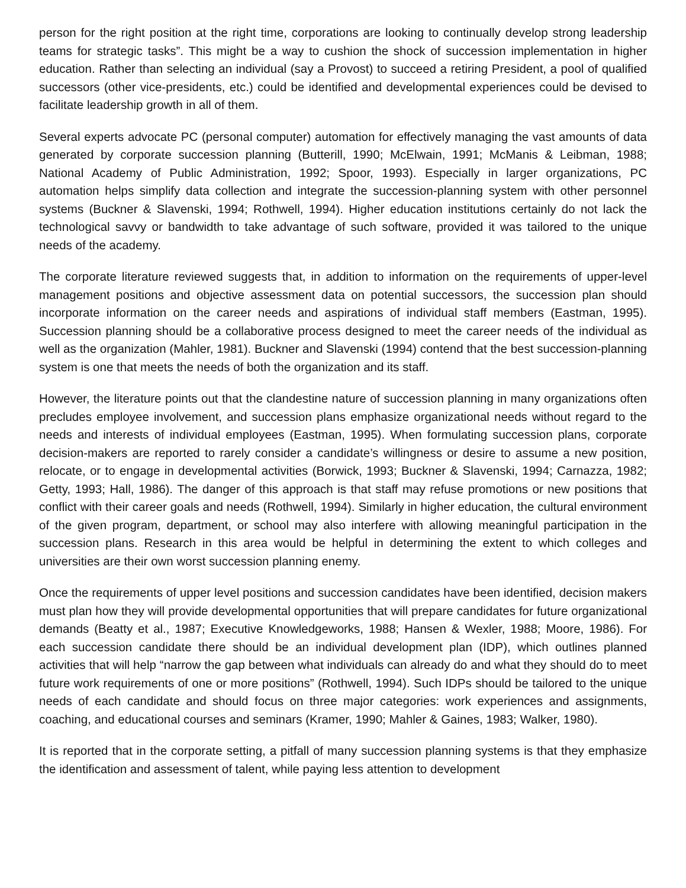person for the right position at the right time, corporations are looking to continually develop strong leadership teams for strategic tasks”. This might be a way to cushion the shock of succession implementation in higher education. Rather than selecting an individual (say a Provost) to succeed a retiring President, a pool of qualified successors (other vice-presidents, etc.) could be identified and developmental experiences could be devised to facilitate leadership growth in all of them.
Several experts advocate PC (personal computer) automation for effectively managing the vast amounts of data generated by corporate succession planning (Butterill, 1990; McElwain, 1991; McManis & Leibman, 1988; National Academy of Public Administration, 1992; Spoor, 1993). Especially in larger organizations, PC automation helps simplify data collection and integrate the succession-planning system with other personnel systems (Buckner & Slavenski, 1994; Rothwell, 1994). Higher education institutions certainly do not lack the technological savvy or bandwidth to take advantage of such software, provided it was tailored to the unique needs of the academy.
The corporate literature reviewed suggests that, in addition to information on the requirements of upper-level management positions and objective assessment data on potential successors, the succession plan should incorporate information on the career needs and aspirations of individual staff members (Eastman, 1995). Succession planning should be a collaborative process designed to meet the career needs of the individual as well as the organization (Mahler, 1981). Buckner and Slavenski (1994) contend that the best succession-planning system is one that meets the needs of both the organization and its staff.
However, the literature points out that the clandestine nature of succession planning in many organizations often precludes employee involvement, and succession plans emphasize organizational needs without regard to the needs and interests of individual employees (Eastman, 1995). When formulating succession plans, corporate decision-makers are reported to rarely consider a candidate’s willingness or desire to assume a new position, relocate, or to engage in developmental activities (Borwick, 1993; Buckner & Slavenski, 1994; Carnazza, 1982; Getty, 1993; Hall, 1986). The danger of this approach is that staff may refuse promotions or new positions that conflict with their career goals and needs (Rothwell, 1994). Similarly in higher education, the cultural environment of the given program, department, or school may also interfere with allowing meaningful participation in the succession plans. Research in this area would be helpful in determining the extent to which colleges and universities are their own worst succession planning enemy.
Once the requirements of upper level positions and succession candidates have been identified, decision makers must plan how they will provide developmental opportunities that will prepare candidates for future organizational demands (Beatty et al., 1987; Executive Knowledgeworks, 1988; Hansen & Wexler, 1988; Moore, 1986). For each succession candidate there should be an individual development plan (IDP), which outlines planned activities that will help “narrow the gap between what individuals can already do and what they should do to meet future work requirements of one or more positions” (Rothwell, 1994). Such IDPs should be tailored to the unique needs of each candidate and should focus on three major categories: work experiences and assignments, coaching, and educational courses and seminars (Kramer, 1990; Mahler & Gaines, 1983; Walker, 1980).
It is reported that in the corporate setting, a pitfall of many succession planning systems is that they emphasize the identification and assessment of talent, while paying less attention to development